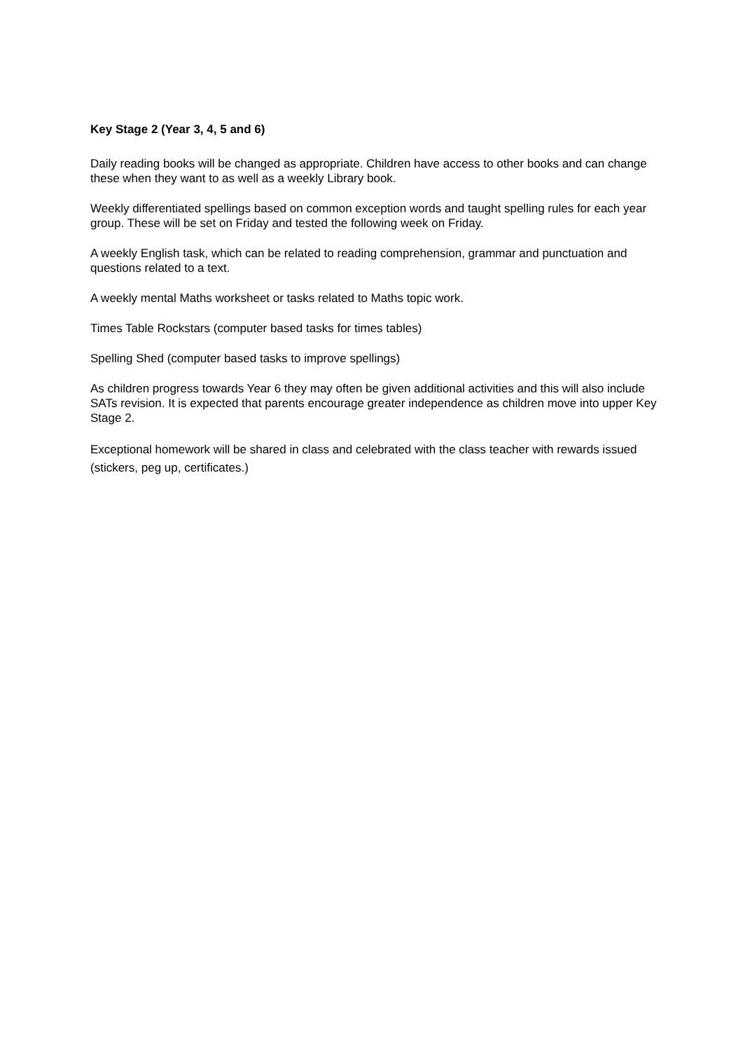Key Stage 2 (Year 3, 4, 5 and 6)
Daily reading books will be changed as appropriate. Children have access to other books and can change these when they want to as well as a weekly Library book.
Weekly differentiated spellings based on common exception words and taught spelling rules for each year group. These will be set on Friday and tested the following week on Friday.
A weekly English task, which can be related to reading comprehension, grammar and punctuation and questions related to a text.
A weekly mental Maths worksheet or tasks related to Maths topic work.
Times Table Rockstars (computer based tasks for times tables)
Spelling Shed (computer based tasks to improve spellings)
As children progress towards Year 6 they may often be given additional activities and this will also include SATs revision. It is expected that parents encourage greater independence as children move into upper Key Stage 2.
Exceptional homework will be shared in class and celebrated with the class teacher with rewards issued (stickers, peg up, certificates.)